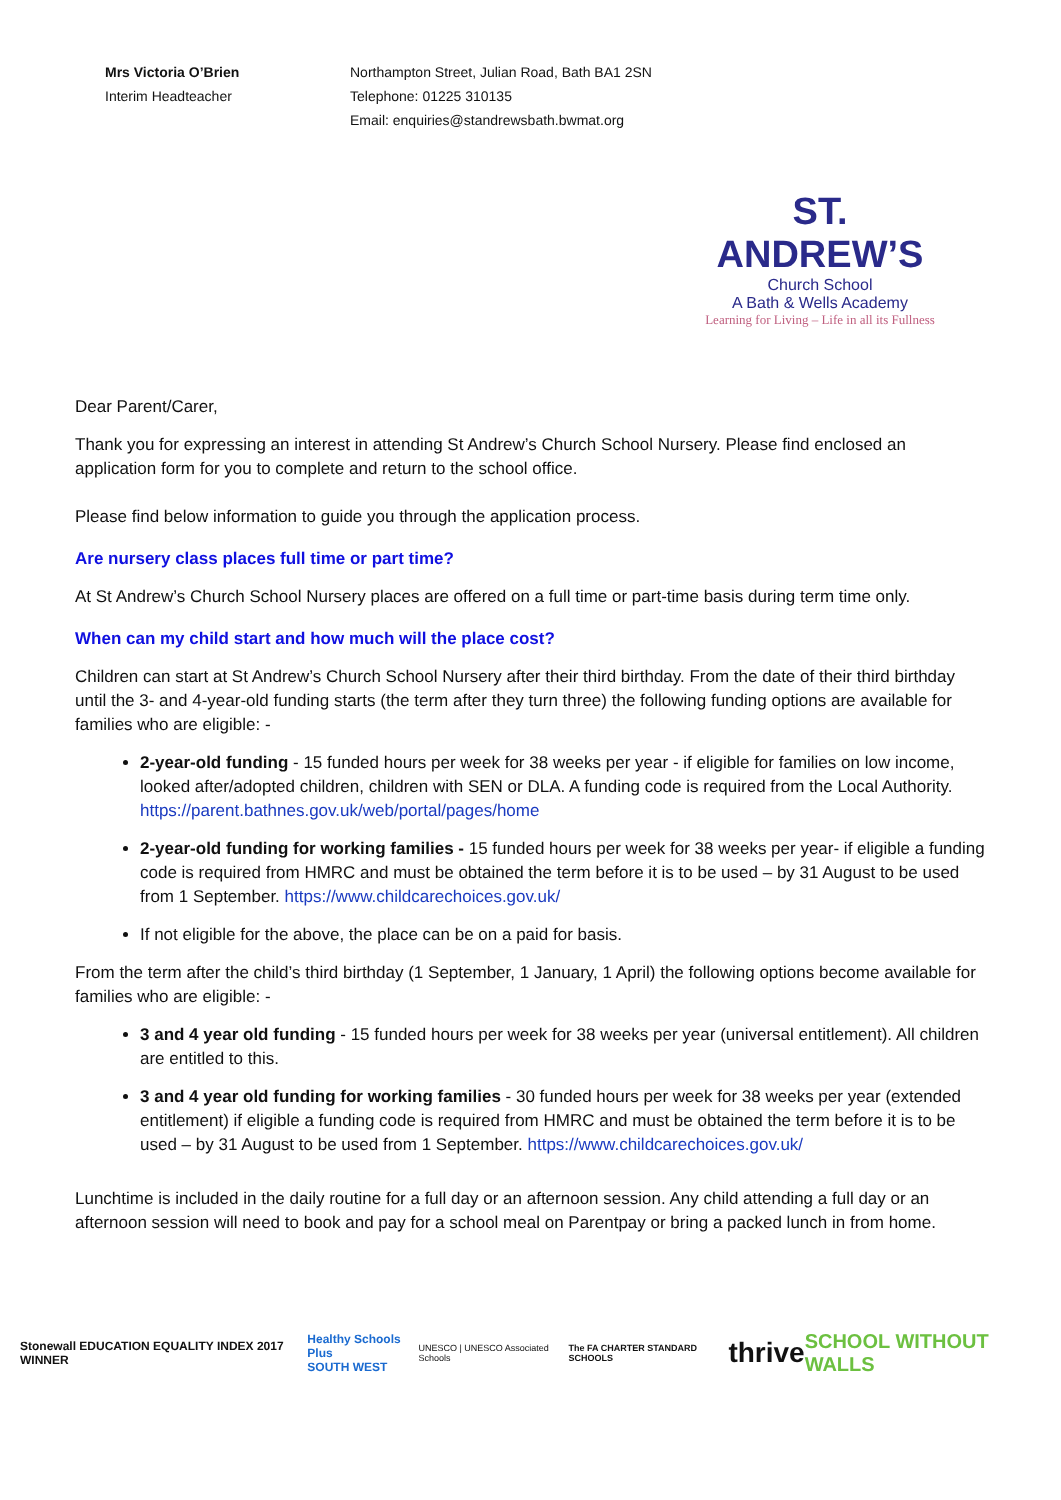Mrs Victoria O’Brien
Interim Headteacher
Northampton Street, Julian Road, Bath BA1 2SN
Telephone: 01225 310135
Email: enquiries@standrewsbath.bwmat.org
ST. ANDREW’S
Church School
A Bath & Wells Academy
Learning for Living – Life in all its Fullness
Dear Parent/Carer,
Thank you for expressing an interest in attending St Andrew’s Church School Nursery. Please find enclosed an application form for you to complete and return to the school office.
Please find below information to guide you through the application process.
Are nursery class places full time or part time?
At St Andrew’s Church School Nursery places are offered on a full time or part-time basis during term time only.
When can my child start and how much will the place cost?
Children can start at St Andrew’s Church School Nursery after their third birthday. From the date of their third birthday until the 3- and 4-year-old funding starts (the term after they turn three) the following funding options are available for families who are eligible: -
2-year-old funding - 15 funded hours per week for 38 weeks per year - if eligible for families on low income, looked after/adopted children, children with SEN or DLA. A funding code is required from the Local Authority. https://parent.bathnes.gov.uk/web/portal/pages/home
2-year-old funding for working families - 15 funded hours per week for 38 weeks per year- if eligible a funding code is required from HMRC and must be obtained the term before it is to be used – by 31 August to be used from 1 September. https://www.childcarechoices.gov.uk/
If not eligible for the above, the place can be on a paid for basis.
From the term after the child’s third birthday (1 September, 1 January, 1 April) the following options become available for families who are eligible: -
3 and 4 year old funding - 15 funded hours per week for 38 weeks per year (universal entitlement). All children are entitled to this.
3 and 4 year old funding for working families - 30 funded hours per week for 38 weeks per year (extended entitlement) if eligible a funding code is required from HMRC and must be obtained the term before it is to be used – by 31 August to be used from 1 September. https://www.childcarechoices.gov.uk/
Lunchtime is included in the daily routine for a full day or an afternoon session. Any child attending a full day or an afternoon session will need to book and pay for a school meal on Parentpay or bring a packed lunch in from home.
Stonewall EDUCATION EQUALITY INDEX 2017 WINNER
Healthy Schools Plus
SOUTH WEST
UNESCO | UNESCO Associated Schools
The FA CHARTER STANDARD SCHOOLS
thrive
SCHOOL WITHOUT WALLS